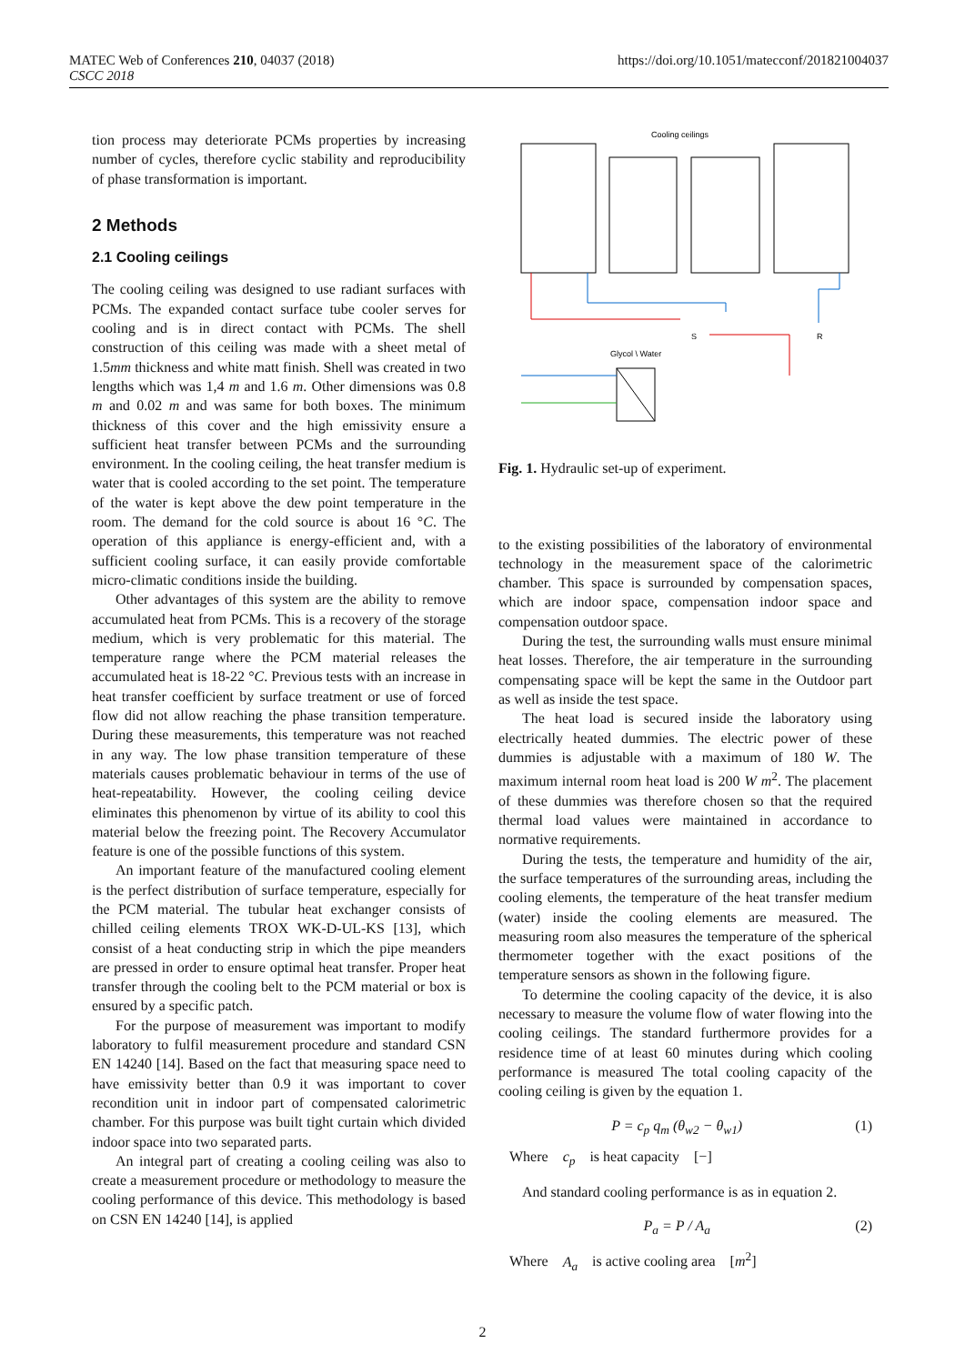MATEC Web of Conferences 210, 04037 (2018)
CSCC 2018
https://doi.org/10.1051/matecconf/201821004037
tion process may deteriorate PCMs properties by increasing number of cycles, therefore cyclic stability and reproducibility of phase transformation is important.
2 Methods
2.1 Cooling ceilings
The cooling ceiling was designed to use radiant surfaces with PCMs. The expanded contact surface tube cooler serves for cooling and is in direct contact with PCMs. The shell construction of this ceiling was made with a sheet metal of 1.5mm thickness and white matt finish. Shell was created in two lengths which was 1,4 m and 1.6 m. Other dimensions was 0.8 m and 0.02 m and was same for both boxes. The minimum thickness of this cover and the high emissivity ensure a sufficient heat transfer between PCMs and the surrounding environment. In the cooling ceiling, the heat transfer medium is water that is cooled according to the set point. The temperature of the water is kept above the dew point temperature in the room. The demand for the cold source is about 16 °C. The operation of this appliance is energy-efficient and, with a sufficient cooling surface, it can easily provide comfortable micro-climatic conditions inside the building.
Other advantages of this system are the ability to remove accumulated heat from PCMs. This is a recovery of the storage medium, which is very problematic for this material. The temperature range where the PCM material releases the accumulated heat is 18-22 °C. Previous tests with an increase in heat transfer coefficient by surface treatment or use of forced flow did not allow reaching the phase transition temperature. During these measurements, this temperature was not reached in any way. The low phase transition temperature of these materials causes problematic behaviour in terms of the use of heat-repeatability. However, the cooling ceiling device eliminates this phenomenon by virtue of its ability to cool this material below the freezing point. The Recovery Accumulator feature is one of the possible functions of this system.
An important feature of the manufactured cooling element is the perfect distribution of surface temperature, especially for the PCM material. The tubular heat exchanger consists of chilled ceiling elements TROX WK-D-UL-KS [13], which consist of a heat conducting strip in which the pipe meanders are pressed in order to ensure optimal heat transfer. Proper heat transfer through the cooling belt to the PCM material or box is ensured by a specific patch.
For the purpose of measurement was important to modify laboratory to fulfil measurement procedure and standard CSN EN 14240 [14]. Based on the fact that measuring space need to have emissivity better than 0.9 it was important to cover recondition unit in indoor part of compensated calorimetric chamber. For this purpose was built tight curtain which divided indoor space into two separated parts.
An integral part of creating a cooling ceiling was also to create a measurement procedure or methodology to measure the cooling performance of this device. This methodology is based on CSN EN 14240 [14], is applied
Cooling ceilings
Glycol \ Water
S
R
Fig. 1. Hydraulic set-up of experiment.
to the existing possibilities of the laboratory of environmental technology in the measurement space of the calorimetric chamber. This space is surrounded by compensation spaces, which are indoor space, compensation indoor space and compensation outdoor space.
During the test, the surrounding walls must ensure minimal heat losses. Therefore, the air temperature in the surrounding compensating space will be kept the same in the Outdoor part as well as inside the test space.
The heat load is secured inside the laboratory using electrically heated dummies. The electric power of these dummies is adjustable with a maximum of 180 W. The maximum internal room heat load is 200 W m<sup>2</sup>. The placement of these dummies was therefore chosen so that the required thermal load values were maintained in accordance to normative requirements.
During the tests, the temperature and humidity of the air, the surface temperatures of the surrounding areas, including the cooling elements, the temperature of the heat transfer medium (water) inside the cooling elements are measured. The measuring room also measures the temperature of the spherical thermometer together with the exact positions of the temperature sensors as shown in the following figure.
To determine the cooling capacity of the device, it is also necessary to measure the volume flow of water flowing into the cooling ceilings. The standard furthermore provides for a residence time of at least 60 minutes during which cooling performance is measured The total cooling capacity of the cooling ceiling is given by the equation 1.
P = c<sub>p</sub> q<sub>m</sub> (θ<sub>w2</sub> − θ<sub>w1</sub>) (1)
Where c<sub>p</sub> is heat capacity [−]
And standard cooling performance is as in equation 2.
P<sub>a</sub> = P / A<sub>a</sub> (2)
Where A<sub>a</sub> is active cooling area [m<sup>2</sup>]
2